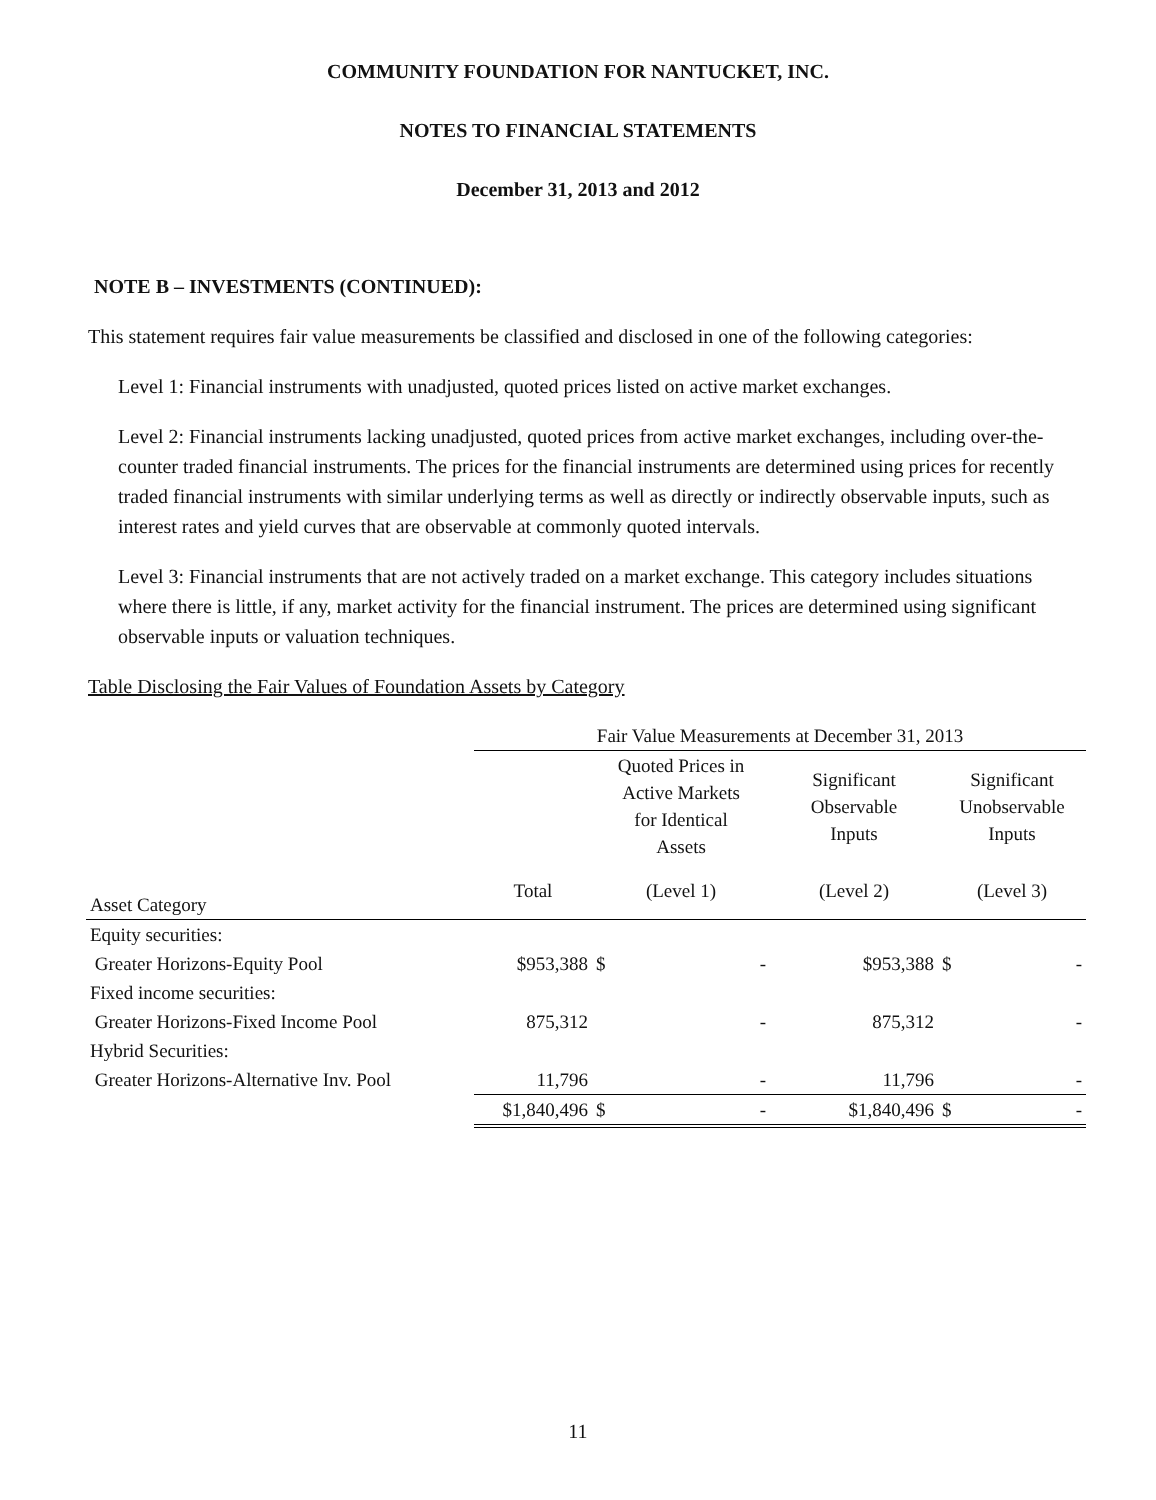COMMUNITY FOUNDATION FOR NANTUCKET, INC.
NOTES TO FINANCIAL STATEMENTS
December 31, 2013 and 2012
NOTE B – INVESTMENTS (CONTINUED):
This statement requires fair value measurements be classified and disclosed in one of the following categories:
Level 1: Financial instruments with unadjusted, quoted prices listed on active market exchanges.
Level 2: Financial instruments lacking unadjusted, quoted prices from active market exchanges, including over-the-counter traded financial instruments. The prices for the financial instruments are determined using prices for recently traded financial instruments with similar underlying terms as well as directly or indirectly observable inputs, such as interest rates and yield curves that are observable at commonly quoted intervals.
Level 3: Financial instruments that are not actively traded on a market exchange. This category includes situations where there is little, if any, market activity for the financial instrument. The prices are determined using significant observable inputs or valuation techniques.
Table Disclosing the Fair Values of Foundation Assets by Category
| | Fair Value Measurements at December 31, 2013 | | | |
| --- | --- | --- | --- | --- |
| | | Quoted Prices in Active Markets for Identical Assets | Significant Observable Inputs | Significant Unobservable Inputs |
| Asset Category | Total | (Level 1) | (Level 2) | (Level 3) |
| Equity securities: | | | | |
| Greater Horizons-Equity Pool | $953,388 | $ - | $953,388 | $ - |
| Fixed income securities: | | | | |
| Greater Horizons-Fixed Income Pool | 875,312 | - | 875,312 | - |
| Hybrid Securities: | | | | |
| Greater Horizons-Alternative Inv. Pool | 11,796 | - | 11,796 | - |
| | $1,840,496 | $ - | $1,840,496 | $ - |
11